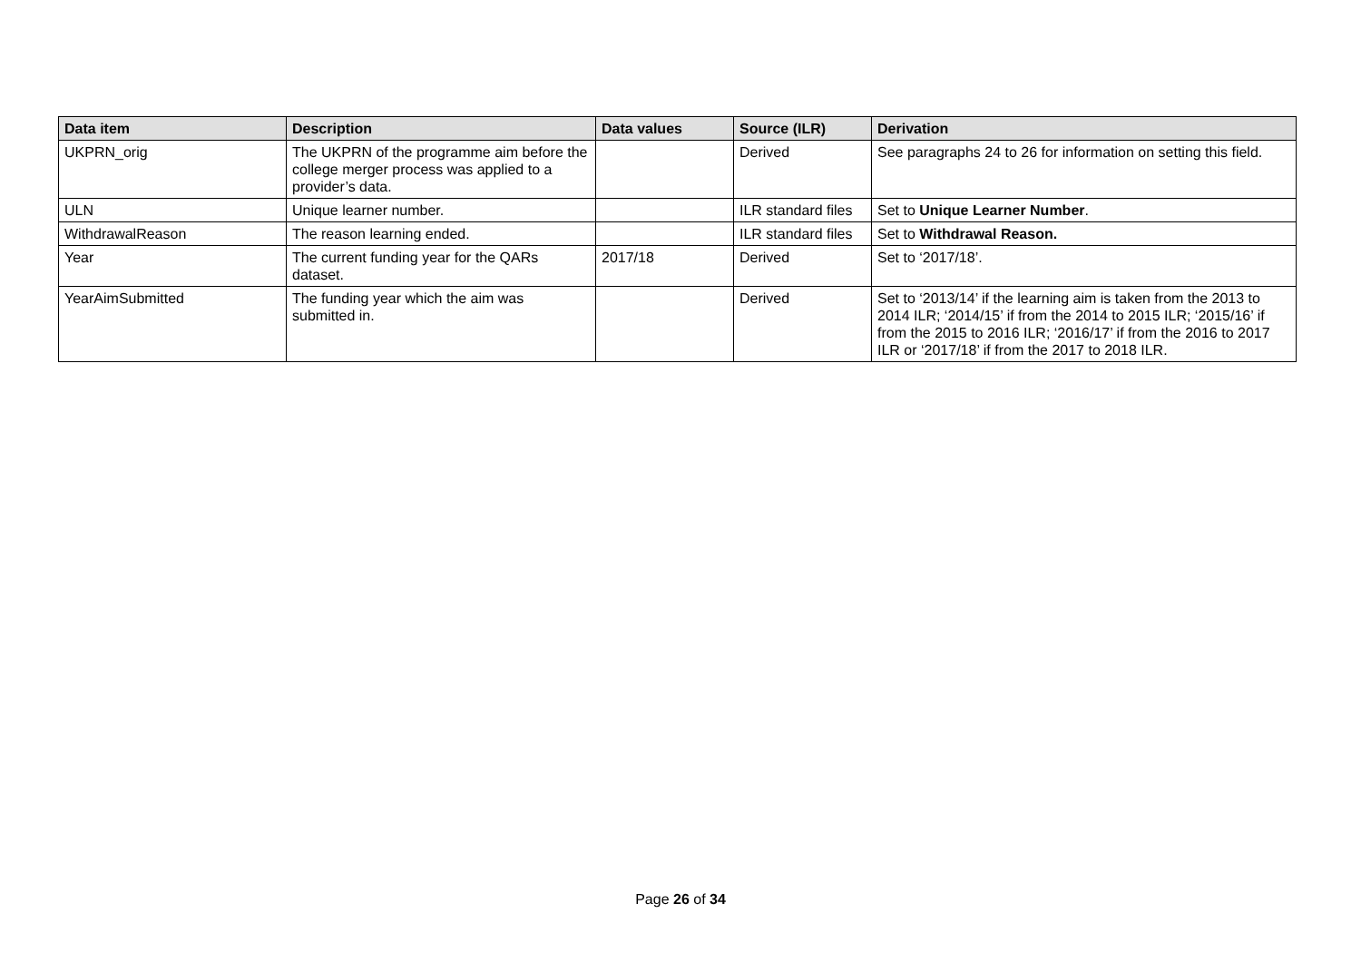| Data item | Description | Data values | Source (ILR) | Derivation |
| --- | --- | --- | --- | --- |
| UKPRN_orig | The UKPRN of the programme aim before the college merger process was applied to a provider’s data. | | Derived | See paragraphs 24 to 26 for information on setting this field. |
| ULN | Unique learner number. | | ILR standard files | Set to Unique Learner Number . |
| WithdrawalReason | The reason learning ended. | | ILR standard files | Set to Withdrawal Reason. |
| Year | The current funding year for the QARs dataset. | 2017/18 | Derived | Set to ‘2017/18’. |
| YearAimSubmitted | The funding year which the aim was submitted in. | | Derived | Set to ‘2013/14’ if the learning aim is taken from the 2013 to 2014 ILR; ‘2014/15’ if from the 2014 to 2015 ILR; ‘2015/16’ if from the 2015 to 2016 ILR; ‘2016/17’ if from the 2016 to 2017 ILR or ‘2017/18’ if from the 2017 to 2018 ILR. |
Page 26 of 34